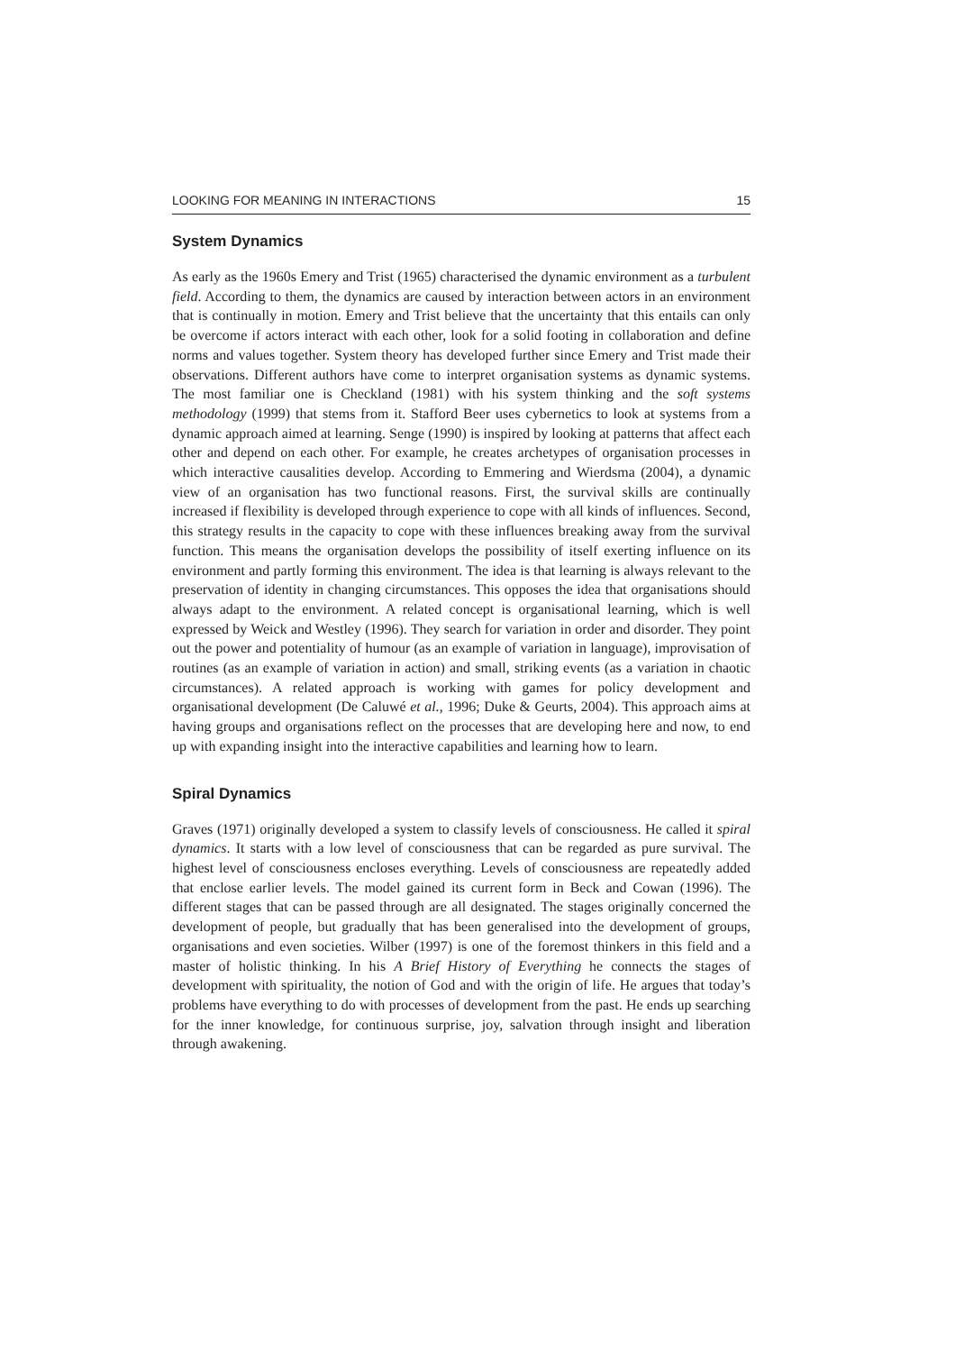LOOKING FOR MEANING IN INTERACTIONS 15
System Dynamics
As early as the 1960s Emery and Trist (1965) characterised the dynamic environment as a turbulent field. According to them, the dynamics are caused by interaction between actors in an environment that is continually in motion. Emery and Trist believe that the uncertainty that this entails can only be overcome if actors interact with each other, look for a solid footing in collaboration and define norms and values together. System theory has developed further since Emery and Trist made their observations. Different authors have come to interpret organisation systems as dynamic systems. The most familiar one is Checkland (1981) with his system thinking and the soft systems methodology (1999) that stems from it. Stafford Beer uses cybernetics to look at systems from a dynamic approach aimed at learning. Senge (1990) is inspired by looking at patterns that affect each other and depend on each other. For example, he creates archetypes of organisation processes in which interactive causalities develop. According to Emmering and Wierdsma (2004), a dynamic view of an organisation has two functional reasons. First, the survival skills are continually increased if flexibility is developed through experience to cope with all kinds of influences. Second, this strategy results in the capacity to cope with these influences breaking away from the survival function. This means the organisation develops the possibility of itself exerting influence on its environment and partly forming this environment. The idea is that learning is always relevant to the preservation of identity in changing circumstances. This opposes the idea that organisations should always adapt to the environment. A related concept is organisational learning, which is well expressed by Weick and Westley (1996). They search for variation in order and disorder. They point out the power and potentiality of humour (as an example of variation in language), improvisation of routines (as an example of variation in action) and small, striking events (as a variation in chaotic circumstances). A related approach is working with games for policy development and organisational development (De Caluwé et al., 1996; Duke & Geurts, 2004). This approach aims at having groups and organisations reflect on the processes that are developing here and now, to end up with expanding insight into the interactive capabilities and learning how to learn.
Spiral Dynamics
Graves (1971) originally developed a system to classify levels of consciousness. He called it spiral dynamics. It starts with a low level of consciousness that can be regarded as pure survival. The highest level of consciousness encloses everything. Levels of consciousness are repeatedly added that enclose earlier levels. The model gained its current form in Beck and Cowan (1996). The different stages that can be passed through are all designated. The stages originally concerned the development of people, but gradually that has been generalised into the development of groups, organisations and even societies. Wilber (1997) is one of the foremost thinkers in this field and a master of holistic thinking. In his A Brief History of Everything he connects the stages of development with spirituality, the notion of God and with the origin of life. He argues that today’s problems have everything to do with processes of development from the past. He ends up searching for the inner knowledge, for continuous surprise, joy, salvation through insight and liberation through awakening.